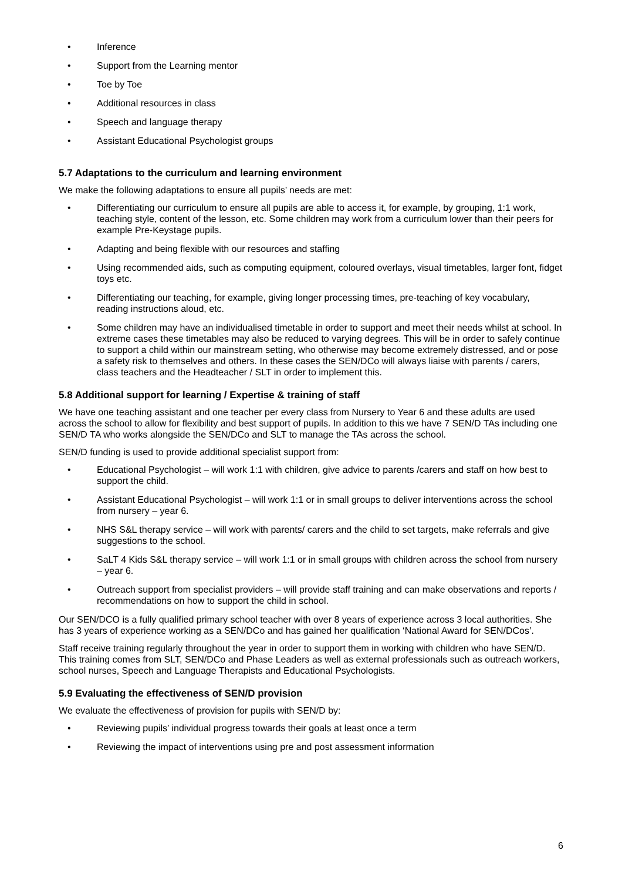• Inference
• Support from the Learning mentor
• Toe by Toe
• Additional resources in class
• Speech and language therapy
• Assistant Educational Psychologist groups
5.7 Adaptations to the curriculum and learning environment
We make the following adaptations to ensure all pupils’ needs are met:
• Differentiating our curriculum to ensure all pupils are able to access it, for example, by grouping, 1:1 work, teaching style, content of the lesson, etc. Some children may work from a curriculum lower than their peers for example Pre-Keystage pupils.
• Adapting and being flexible with our resources and staffing
• Using recommended aids, such as computing equipment, coloured overlays, visual timetables, larger font, fidget toys etc.
• Differentiating our teaching, for example, giving longer processing times, pre-teaching of key vocabulary, reading instructions aloud, etc.
• Some children may have an individualised timetable in order to support and meet their needs whilst at school. In extreme cases these timetables may also be reduced to varying degrees. This will be in order to safely continue to support a child within our mainstream setting, who otherwise may become extremely distressed, and or pose a safety risk to themselves and others. In these cases the SEN/DCo will always liaise with parents / carers, class teachers and the Headteacher / SLT in order to implement this.
5.8 Additional support for learning / Expertise & training of staff
We have one teaching assistant and one teacher per every class from Nursery to Year 6 and these adults are used across the school to allow for flexibility and best support of pupils. In addition to this we have 7 SEN/D TAs including one SEN/D TA who works alongside the SEN/DCo and SLT to manage the TAs across the school.
SEN/D funding is used to provide additional specialist support from:
• Educational Psychologist – will work 1:1 with children, give advice to parents /carers and staff on how best to support the child.
• Assistant Educational Psychologist – will work 1:1 or in small groups to deliver interventions across the school from nursery – year 6.
• NHS S&L therapy service – will work with parents/ carers and the child to set targets, make referrals and give suggestions to the school.
• SaLT 4 Kids S&L therapy service – will work 1:1 or in small groups with children across the school from nursery – year 6.
• Outreach support from specialist providers – will provide staff training and can make observations and reports / recommendations on how to support the child in school.
Our SEN/DCO is a fully qualified primary school teacher with over 8 years of experience across 3 local authorities. She has 3 years of experience working as a SEN/DCo and has gained her qualification ‘National Award for SEN/DCos’.
Staff receive training regularly throughout the year in order to support them in working with children who have SEN/D. This training comes from SLT, SEN/DCo and Phase Leaders as well as external professionals such as outreach workers, school nurses, Speech and Language Therapists and Educational Psychologists.
5.9 Evaluating the effectiveness of SEN/D provision
We evaluate the effectiveness of provision for pupils with SEN/D by:
• Reviewing pupils’ individual progress towards their goals at least once a term
• Reviewing the impact of interventions using pre and post assessment information
6